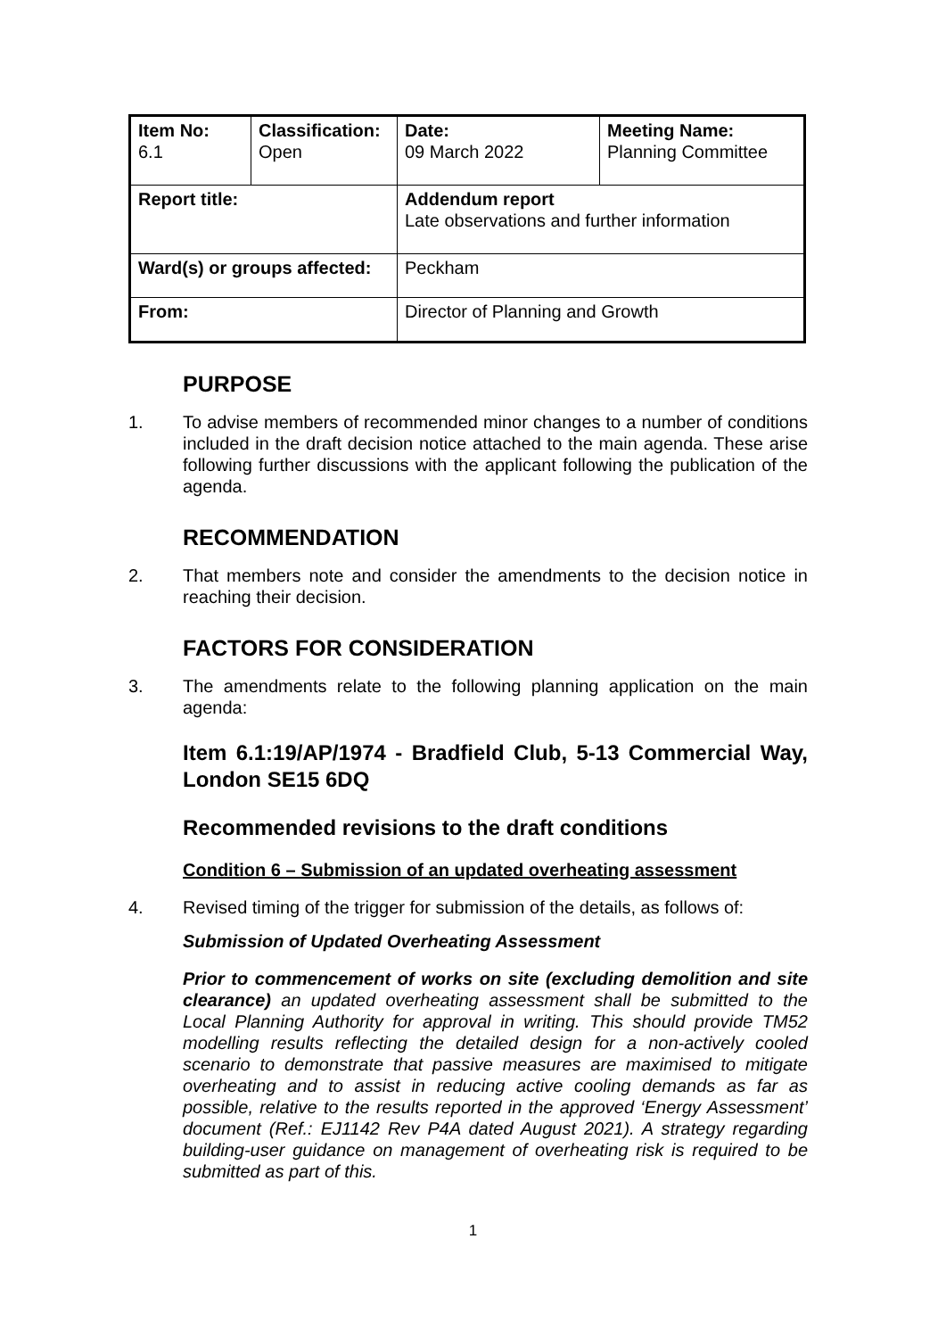| Item No: 6.1 | Classification: Open | Date: 09 March 2022 | Meeting Name: Planning Committee |
| Report title: | | Addendum report Late observations and further information | |
| Ward(s) or groups affected: | | Peckham | |
| From: | | Director of Planning and Growth | |
PURPOSE
1. To advise members of recommended minor changes to a number of conditions included in the draft decision notice attached to the main agenda. These arise following further discussions with the applicant following the publication of the agenda.
RECOMMENDATION
2. That members note and consider the amendments to the decision notice in reaching their decision.
FACTORS FOR CONSIDERATION
3. The amendments relate to the following planning application on the main agenda:
Item 6.1:19/AP/1974 - Bradfield Club, 5-13 Commercial Way, London SE15 6DQ
Recommended revisions to the draft conditions
Condition 6 – Submission of an updated overheating assessment
4. Revised timing of the trigger for submission of the details, as follows of:
Submission of Updated Overheating Assessment
Prior to commencement of works on site (excluding demolition and site clearance) an updated overheating assessment shall be submitted to the Local Planning Authority for approval in writing. This should provide TM52 modelling results reflecting the detailed design for a non-actively cooled scenario to demonstrate that passive measures are maximised to mitigate overheating and to assist in reducing active cooling demands as far as possible, relative to the results reported in the approved ‘Energy Assessment’ document (Ref.: EJ1142 Rev P4A dated August 2021). A strategy regarding building-user guidance on management of overheating risk is required to be submitted as part of this.
1